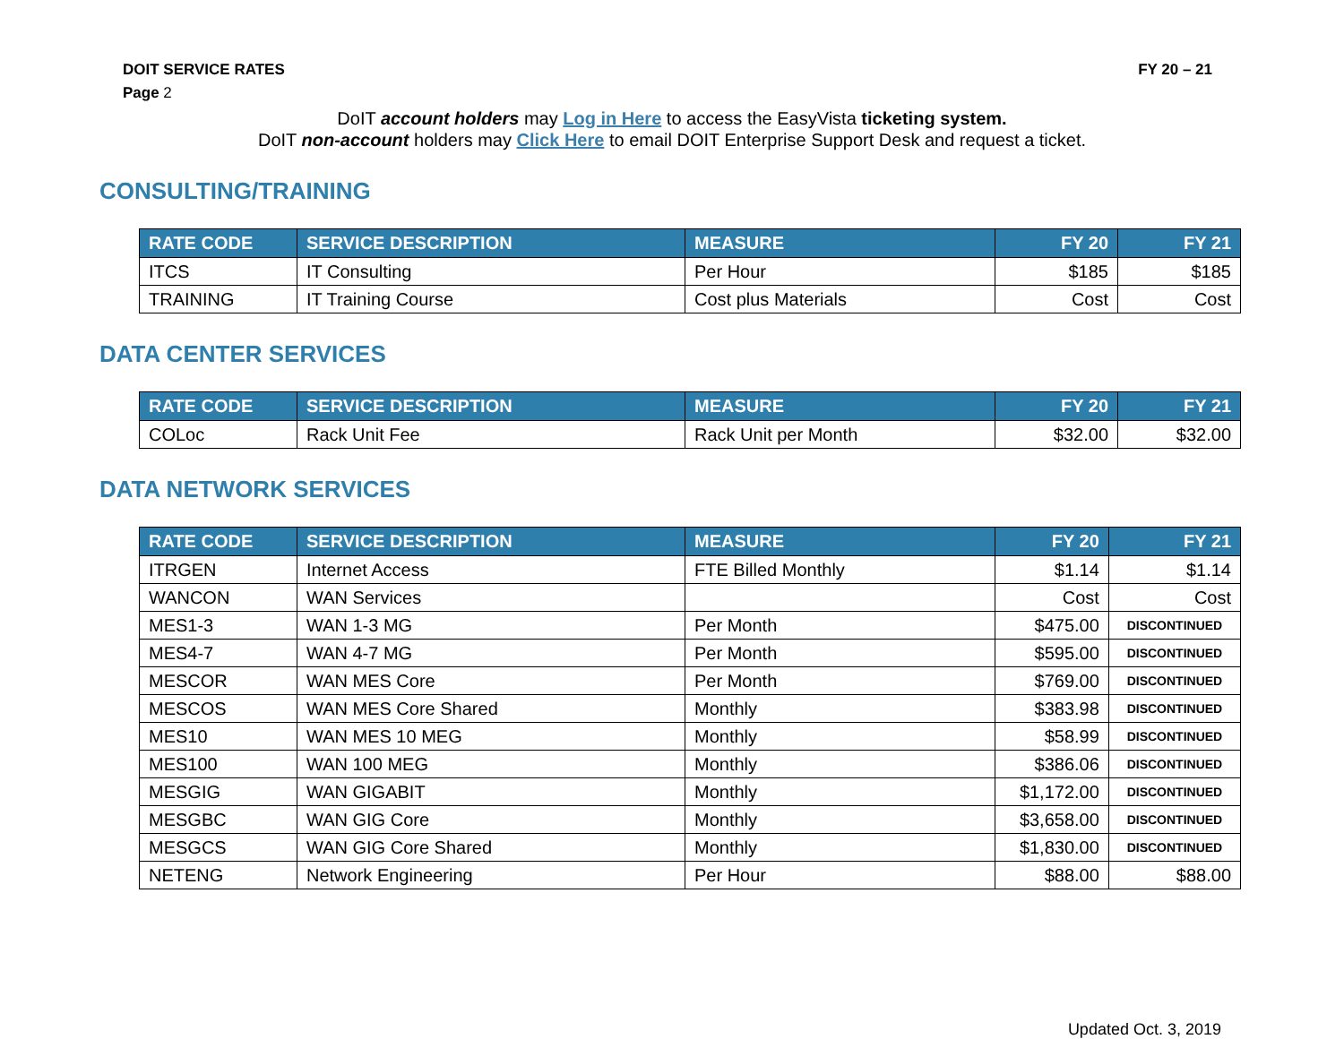DOIT SERVICE RATES FY 20 – 21
Page 2
DoIT account holders may Log in Here to access the EasyVista ticketing system.
DoIT non-account holders may Click Here to email DOIT Enterprise Support Desk and request a ticket.
CONSULTING/TRAINING
| RATE CODE | SERVICE DESCRIPTION | MEASURE | FY 20 | FY 21 |
| --- | --- | --- | --- | --- |
| ITCS | IT Consulting | Per Hour | $185 | $185 |
| TRAINING | IT Training Course | Cost plus Materials | Cost | Cost |
DATA CENTER SERVICES
| RATE CODE | SERVICE DESCRIPTION | MEASURE | FY 20 | FY 21 |
| --- | --- | --- | --- | --- |
| COLoc | Rack Unit Fee | Rack Unit per Month | $32.00 | $32.00 |
DATA NETWORK SERVICES
| RATE CODE | SERVICE DESCRIPTION | MEASURE | FY 20 | FY 21 |
| --- | --- | --- | --- | --- |
| ITRGEN | Internet Access | FTE Billed Monthly | $1.14 | $1.14 |
| WANCON | WAN Services | | Cost | Cost |
| MES1-3 | WAN 1-3 MG | Per Month | $475.00 | DISCONTINUED |
| MES4-7 | WAN 4-7 MG | Per Month | $595.00 | DISCONTINUED |
| MESCOR | WAN MES Core | Per Month | $769.00 | DISCONTINUED |
| MESCOS | WAN MES Core Shared | Monthly | $383.98 | DISCONTINUED |
| MES10 | WAN MES 10 MEG | Monthly | $58.99 | DISCONTINUED |
| MES100 | WAN 100 MEG | Monthly | $386.06 | DISCONTINUED |
| MESGIG | WAN GIGABIT | Monthly | $1,172.00 | DISCONTINUED |
| MESGBC | WAN GIG Core | Monthly | $3,658.00 | DISCONTINUED |
| MESGCS | WAN GIG Core Shared | Monthly | $1,830.00 | DISCONTINUED |
| NETENG | Network Engineering | Per Hour | $88.00 | $88.00 |
Updated Oct. 3, 2019